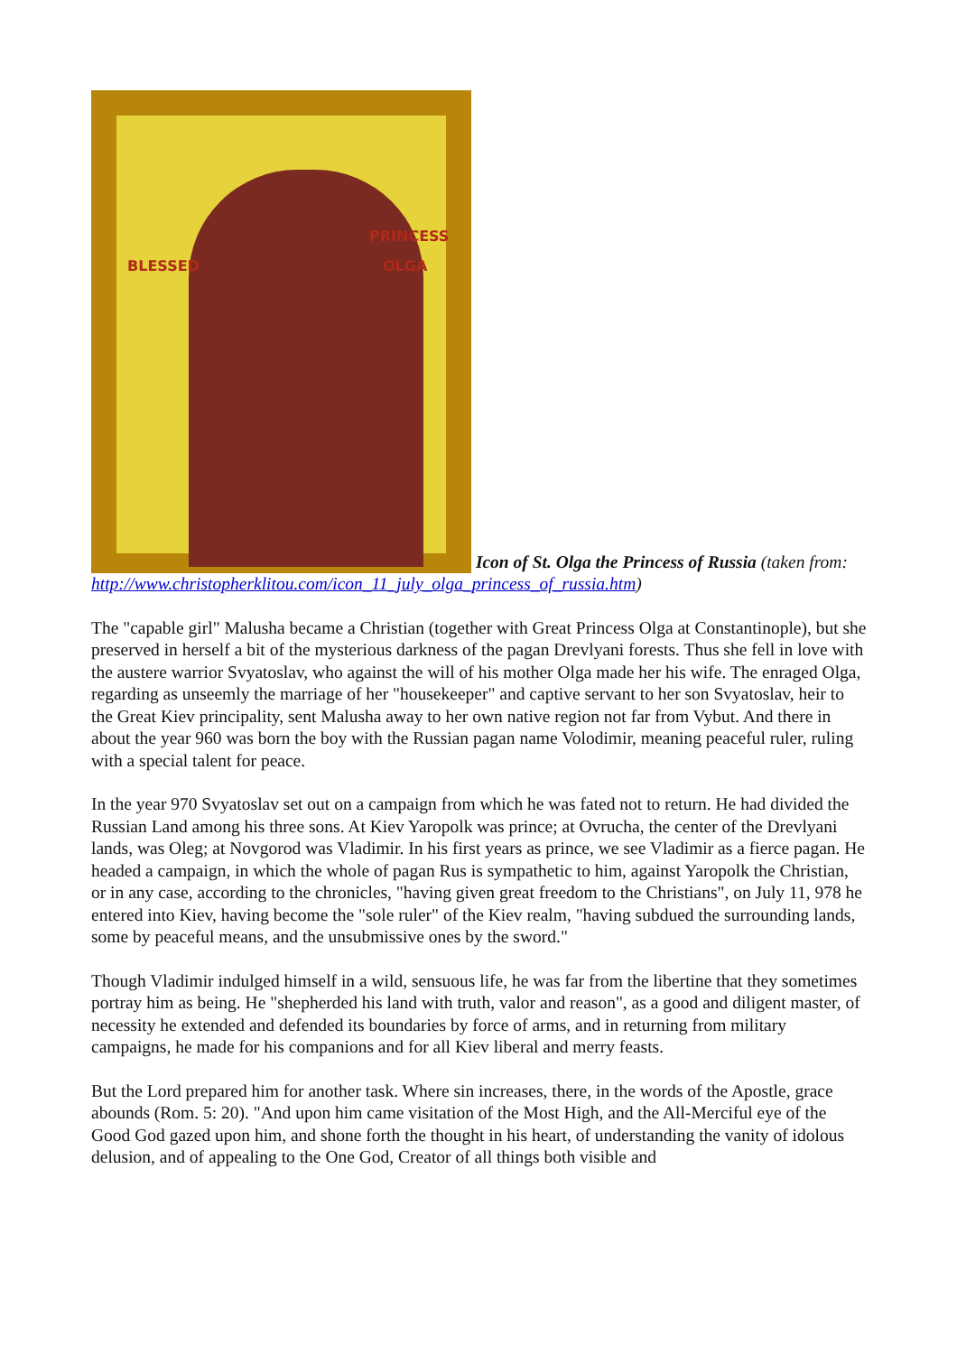BLESSED PRINCESS OLGA Icon of St. Olga the Princess of Russia (taken from: http://www.christopherklitou.com/icon_11_july_olga_princess_of_russia.htm)
The "capable girl" Malusha became a Christian (together with Great Princess Olga at Constantinople), but she preserved in herself a bit of the mysterious darkness of the pagan Drevlyani forests. Thus she fell in love with the austere warrior Svyatoslav, who against the will of his mother Olga made her his wife. The enraged Olga, regarding as unseemly the marriage of her "housekeeper" and captive servant to her son Svyatoslav, heir to the Great Kiev principality, sent Malusha away to her own native region not far from Vybut. And there in about the year 960 was born the boy with the Russian pagan name Volodimir, meaning peaceful ruler, ruling with a special talent for peace.
In the year 970 Svyatoslav set out on a campaign from which he was fated not to return. He had divided the Russian Land among his three sons. At Kiev Yaropolk was prince; at Ovrucha, the center of the Drevlyani lands, was Oleg; at Novgorod was Vladimir. In his first years as prince, we see Vladimir as a fierce pagan. He headed a campaign, in which the whole of pagan Rus is sympathetic to him, against Yaropolk the Christian, or in any case, according to the chronicles, "having given great freedom to the Christians", on July 11, 978 he entered into Kiev, having become the "sole ruler" of the Kiev realm, "having subdued the surrounding lands, some by peaceful means, and the unsubmissive ones by the sword."
Though Vladimir indulged himself in a wild, sensuous life, he was far from the libertine that they sometimes portray him as being. He "shepherded his land with truth, valor and reason", as a good and diligent master, of necessity he extended and defended its boundaries by force of arms, and in returning from military campaigns, he made for his companions and for all Kiev liberal and merry feasts.
But the Lord prepared him for another task. Where sin increases, there, in the words of the Apostle, grace abounds (Rom. 5: 20). "And upon him came visitation of the Most High, and the All-Merciful eye of the Good God gazed upon him, and shone forth the thought in his heart, of understanding the vanity of idolous delusion, and of appealing to the One God, Creator of all things both visible and